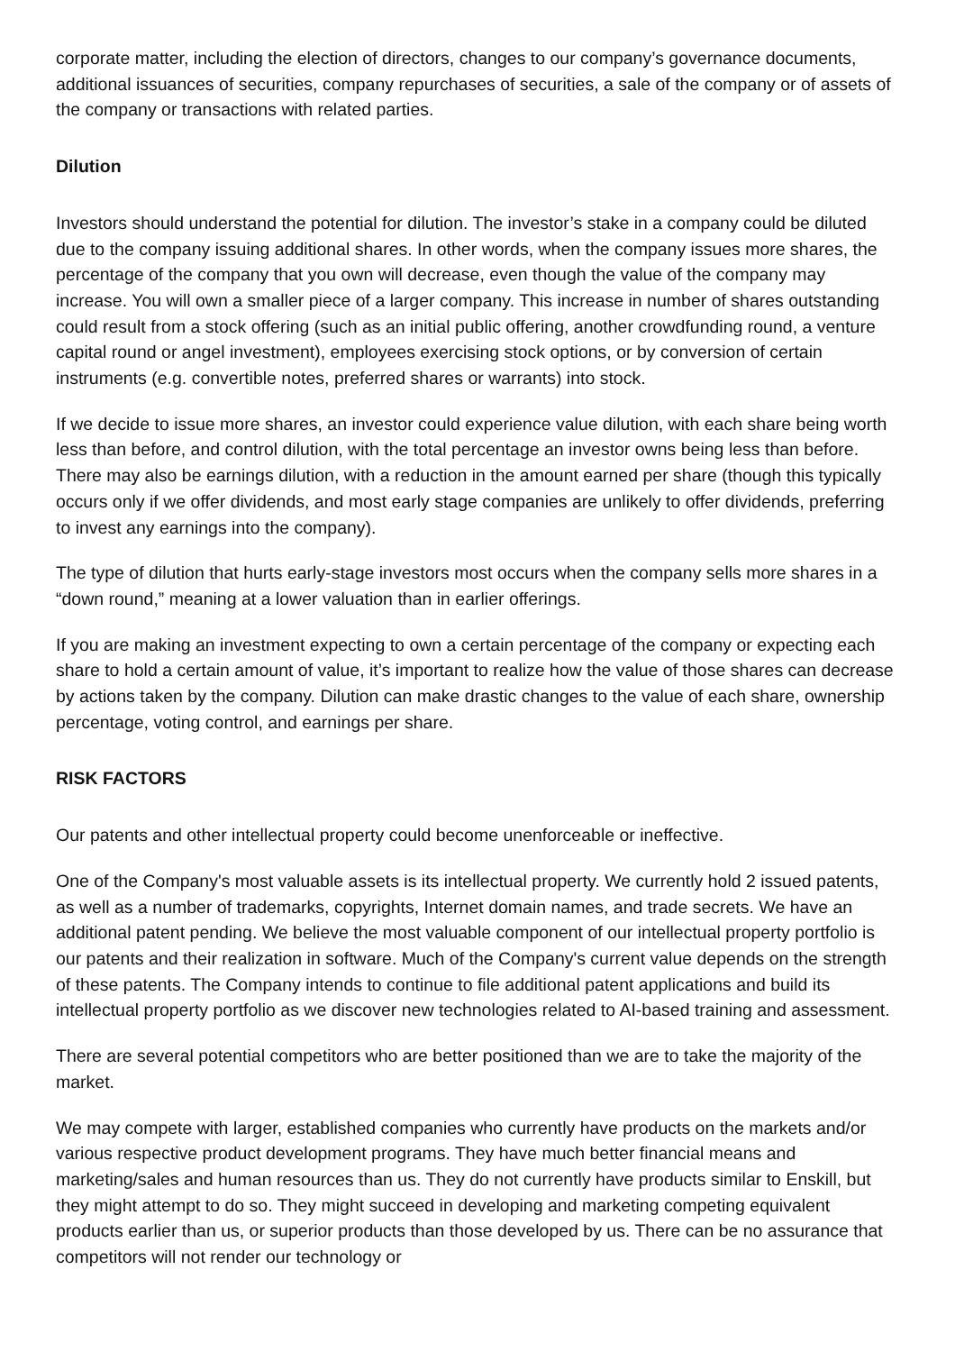corporate matter, including the election of directors, changes to our company’s governance documents, additional issuances of securities, company repurchases of securities, a sale of the company or of assets of the company or transactions with related parties.
Dilution
Investors should understand the potential for dilution. The investor’s stake in a company could be diluted due to the company issuing additional shares. In other words, when the company issues more shares, the percentage of the company that you own will decrease, even though the value of the company may increase. You will own a smaller piece of a larger company. This increase in number of shares outstanding could result from a stock offering (such as an initial public offering, another crowdfunding round, a venture capital round or angel investment), employees exercising stock options, or by conversion of certain instruments (e.g. convertible notes, preferred shares or warrants) into stock.
If we decide to issue more shares, an investor could experience value dilution, with each share being worth less than before, and control dilution, with the total percentage an investor owns being less than before. There may also be earnings dilution, with a reduction in the amount earned per share (though this typically occurs only if we offer dividends, and most early stage companies are unlikely to offer dividends, preferring to invest any earnings into the company).
The type of dilution that hurts early-stage investors most occurs when the company sells more shares in a “down round,” meaning at a lower valuation than in earlier offerings.
If you are making an investment expecting to own a certain percentage of the company or expecting each share to hold a certain amount of value, it’s important to realize how the value of those shares can decrease by actions taken by the company. Dilution can make drastic changes to the value of each share, ownership percentage, voting control, and earnings per share.
RISK FACTORS
Our patents and other intellectual property could become unenforceable or ineffective.
One of the Company's most valuable assets is its intellectual property. We currently hold 2 issued patents, as well as a number of trademarks, copyrights, Internet domain names, and trade secrets. We have an additional patent pending. We believe the most valuable component of our intellectual property portfolio is our patents and their realization in software. Much of the Company's current value depends on the strength of these patents. The Company intends to continue to file additional patent applications and build its intellectual property portfolio as we discover new technologies related to AI-based training and assessment.
There are several potential competitors who are better positioned than we are to take the majority of the market.
We may compete with larger, established companies who currently have products on the markets and/or various respective product development programs. They have much better financial means and marketing/sales and human resources than us. They do not currently have products similar to Enskill, but they might attempt to do so. They might succeed in developing and marketing competing equivalent products earlier than us, or superior products than those developed by us. There can be no assurance that competitors will not render our technology or